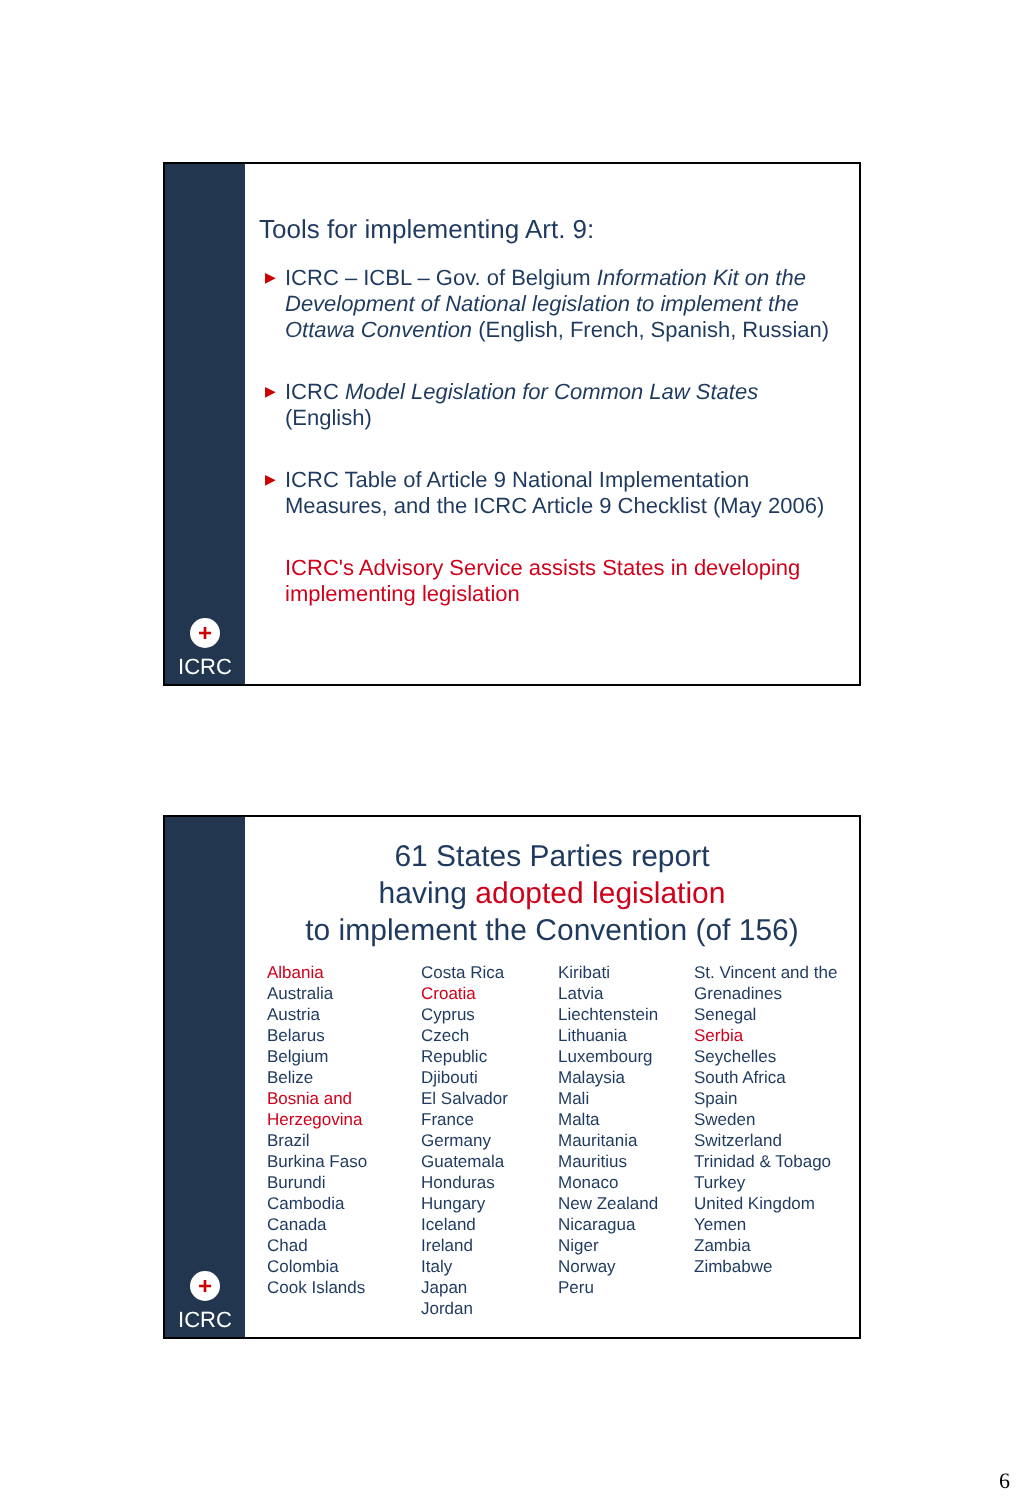+
ICRC
Tools for implementing Art. 9:
▶ ICRC – ICBL – Gov. of Belgium Information Kit on the Development of National legislation to implement the Ottawa Convention (English, French, Spanish, Russian)
▶ ICRC Model Legislation for Common Law States (English)
▶ ICRC Table of Article 9 National Implementation Measures, and the ICRC Article 9 Checklist (May 2006)
ICRC's Advisory Service assists States in developing implementing legislation
+
ICRC
61 States Parties report
having adopted legislation
to implement the Convention (of 156)
Albania Australia Austria Belarus Belgium Belize Bosnia and Herzegovina Brazil Burkina Faso Burundi Cambodia Canada Chad Colombia Cook Islands
Costa Rica Croatia Cyprus Czech Republic Djibouti El Salvador France Germany Guatemala Honduras Hungary Iceland Ireland Italy Japan Jordan
Kiribati Latvia Liechtenstein Lithuania Luxembourg Malaysia Mali Malta Mauritania Mauritius Monaco New Zealand Nicaragua Niger Norway Peru
St. Vincent and the Grenadines Senegal Serbia Seychelles South Africa Spain Sweden Switzerland Trinidad & Tobago Turkey United Kingdom Yemen Zambia Zimbabwe
6